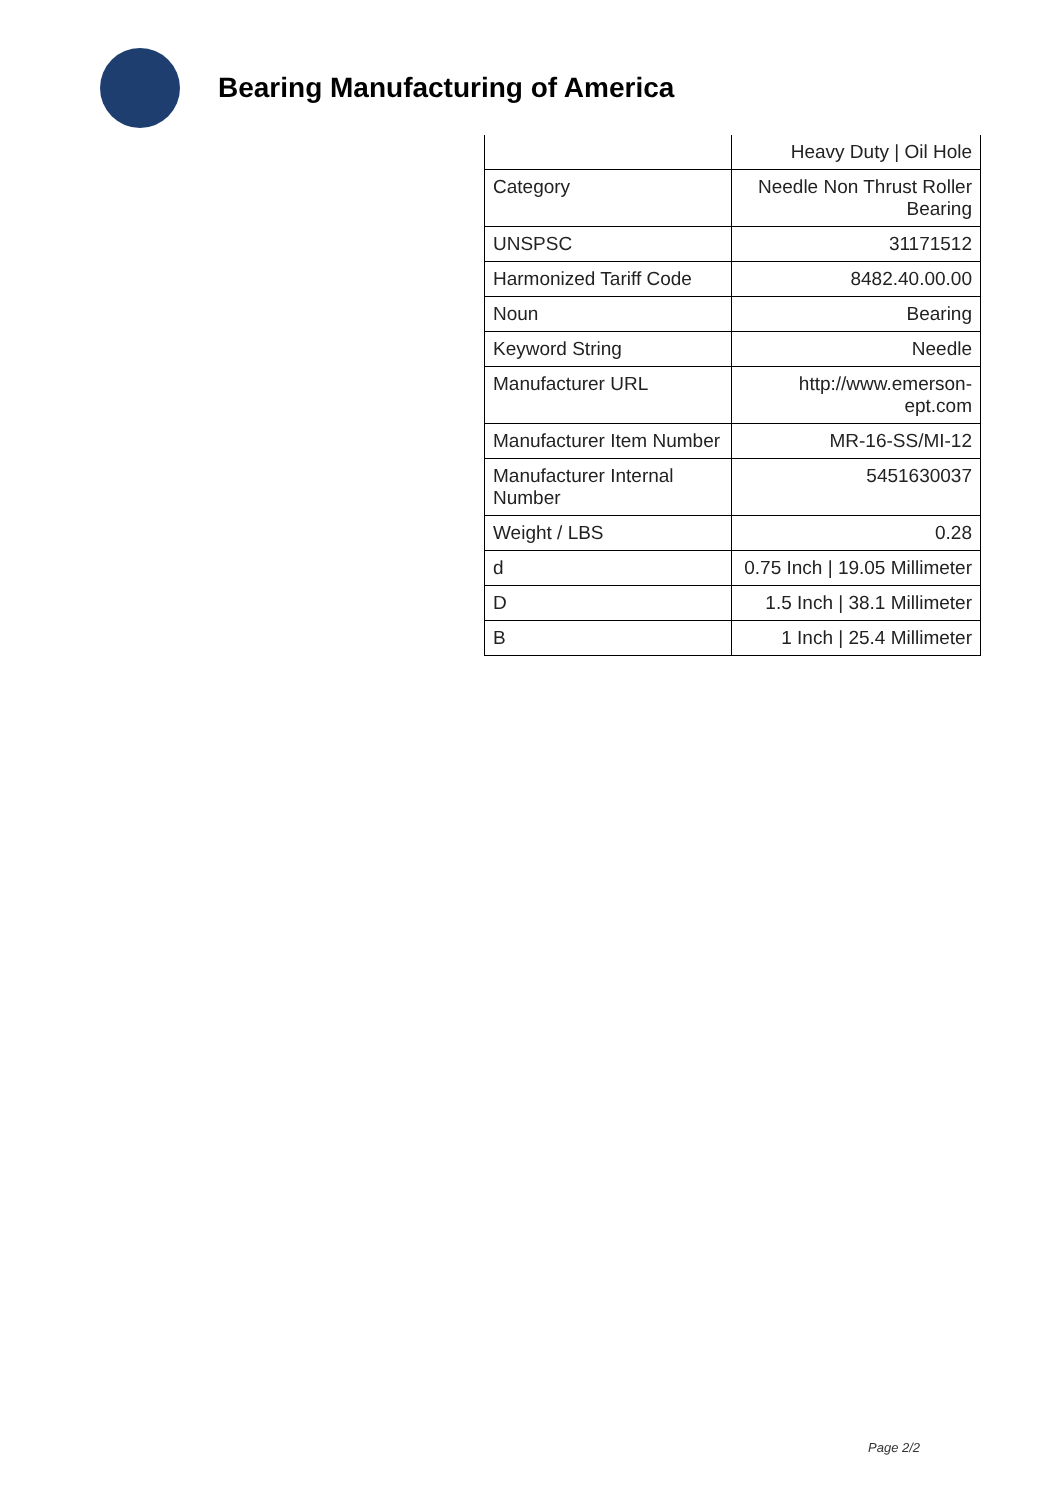Bearing Manufacturing of America
| | Heavy Duty / Oil Hole |
| Category | Needle Non Thrust Roller Bearing |
| UNSPSC | 31171512 |
| Harmonized Tariff Code | 8482.40.00.00 |
| Noun | Bearing |
| Keyword String | Needle |
| Manufacturer URL | http://www.emerson-ept.com |
| Manufacturer Item Number | MR-16-SS/MI-12 |
| Manufacturer Internal Number | 5451630037 |
| Weight / LBS | 0.28 |
| d | 0.75 Inch / 19.05 Millimeter |
| D | 1.5 Inch / 38.1 Millimeter |
| B | 1 Inch / 25.4 Millimeter |
Page 2/2